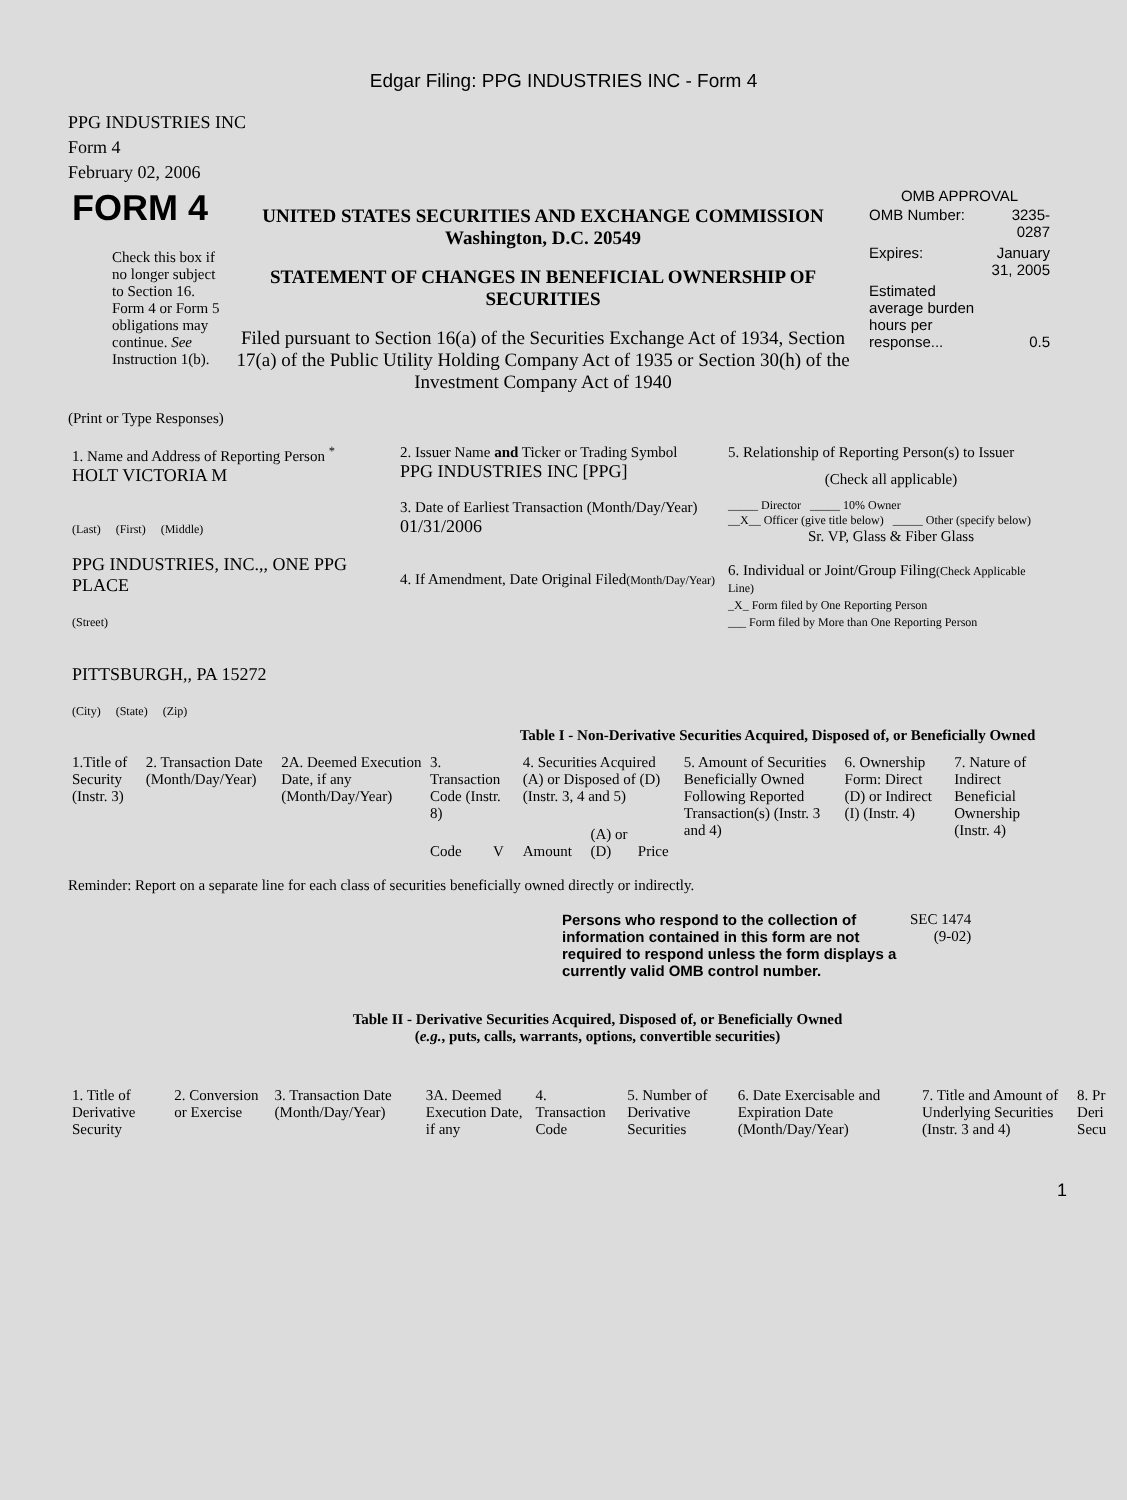Edgar Filing: PPG INDUSTRIES INC - Form 4
PPG INDUSTRIES INC
Form 4
February 02, 2006
| FORM 4 Check this box if no longer subject to Section 16. Form 4 or Form 5 obligations may continue. See Instruction 1(b). | UNITED STATES SECURITIES AND EXCHANGE COMMISSION Washington, D.C. 20549 STATEMENT OF CHANGES IN BENEFICIAL OWNERSHIP OF SECURITIES Filed pursuant to Section 16(a) of the Securities Exchange Act of 1934, Section 17(a) of the Public Utility Holding Company Act of 1935 or Section 30(h) of the Investment Company Act of 1940 | OMB APPROVAL / OMB Number: / 3235-0287 / / Expires: / January 31, 2005 / / Estimated average burden hours per response... / 0.5 / |
(Print or Type Responses)
| 1. Name and Address of Reporting Person <sup>*</sup> HOLT VICTORIA M (Last) (First) (Middle) PPG INDUSTRIES, INC.,, ONE PPG PLACE (Street) PITTSBURGH,, PA 15272 (City) (State) (Zip) | 2. Issuer Name and Ticker or Trading Symbol PPG INDUSTRIES INC [PPG] 3. Date of Earliest Transaction (Month/Day/Year) 01/31/2006 4. If Amendment, Date Original Filed (Month/Day/Year) | 5. Relationship of Reporting Person(s) to Issuer (Check all applicable) _____ Director _____ 10% Owner __X__ Officer (give title below) _____ Other (specify below) Sr. VP, Glass & Fiber Glass 6. Individual or Joint/Group Filing (Check Applicable Line) _X_ Form filed by One Reporting Person ___ Form filed by More than One Reporting Person |
Table I - Non-Derivative Securities Acquired, Disposed of, or Beneficially Owned
| 1.Title of Security (Instr. 3) | 2. Transaction Date (Month/Day/Year) | 2A. Deemed Execution Date, if any (Month/Day/Year) | 3. Transaction Code (Instr. 8) | | 4. Securities Acquired (A) or Disposed of (D) (Instr. 3, 4 and 5) | | | 5. Amount of Securities Beneficially Owned Following Reported Transaction(s) (Instr. 3 and 4) | 6. Ownership Form: Direct (D) or Indirect (I) (Instr. 4) | 7. Nature of Indirect Beneficial Ownership (Instr. 4) |
| --- | --- | --- | --- | --- | --- | --- | --- | --- | --- | --- |
| | | | Code | V | Amount | (A) or (D) | Price | | | |
Reminder: Report on a separate line for each class of securities beneficially owned directly or indirectly.
| Persons who respond to the collection of information contained in this form are not required to respond unless the form displays a currently valid OMB control number. | SEC 1474 (9-02) |
Table II - Derivative Securities Acquired, Disposed of, or Beneficially Owned
(e.g., puts, calls, warrants, options, convertible securities)
| 1. Title of Derivative Security | 2. Conversion or Exercise | 3. Transaction Date (Month/Day/Year) | 3A. Deemed Execution Date, if any | 4. Transaction Code | 5. Number of Derivative Securities | 6. Date Exercisable and Expiration Date (Month/Day/Year) | 7. Title and Amount of Underlying Securities (Instr. 3 and 4) | 8. Pr Deri Secu |
| --- | --- | --- | --- | --- | --- | --- | --- | --- |
1